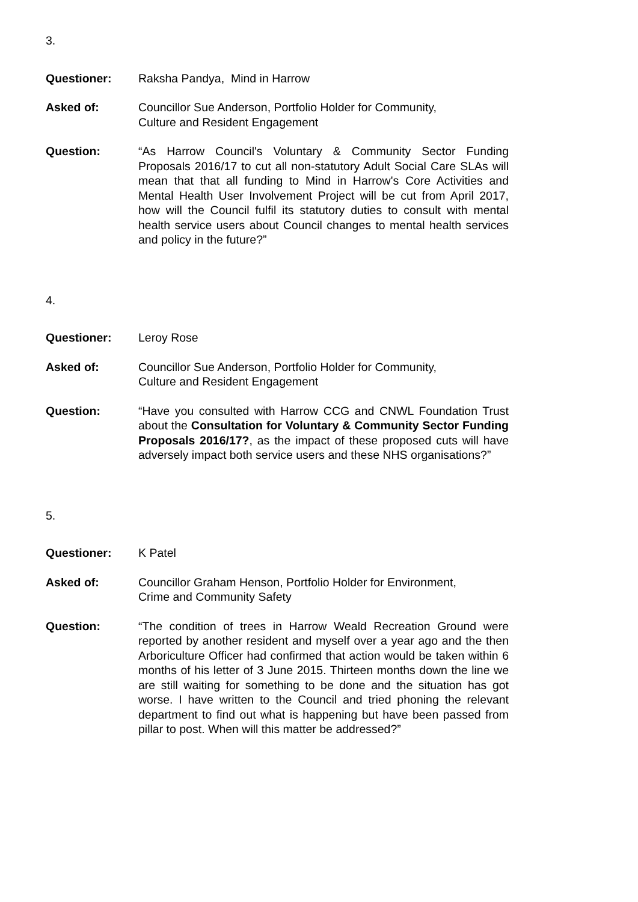3.
Questioner: Raksha Pandya, Mind in Harrow
Asked of: Councillor Sue Anderson, Portfolio Holder for Community,
Culture and Resident Engagement
Question: “As Harrow Council's Voluntary & Community Sector Funding Proposals 2016/17 to cut all non-statutory Adult Social Care SLAs will mean that that all funding to Mind in Harrow's Core Activities and Mental Health User Involvement Project will be cut from April 2017, how will the Council fulfil its statutory duties to consult with mental health service users about Council changes to mental health services and policy in the future?”
4.
Questioner: Leroy Rose
Asked of: Councillor Sue Anderson, Portfolio Holder for Community,
Culture and Resident Engagement
Question: “Have you consulted with Harrow CCG and CNWL Foundation Trust about the Consultation for Voluntary & Community Sector Funding Proposals 2016/17?, as the impact of these proposed cuts will have adversely impact both service users and these NHS organisations?”
5.
Questioner: K Patel
Asked of: Councillor Graham Henson, Portfolio Holder for Environment,
Crime and Community Safety
Question: “The condition of trees in Harrow Weald Recreation Ground were reported by another resident and myself over a year ago and the then Arboriculture Officer had confirmed that action would be taken within 6 months of his letter of 3 June 2015. Thirteen months down the line we are still waiting for something to be done and the situation has got worse. I have written to the Council and tried phoning the relevant department to find out what is happening but have been passed from pillar to post. When will this matter be addressed?”